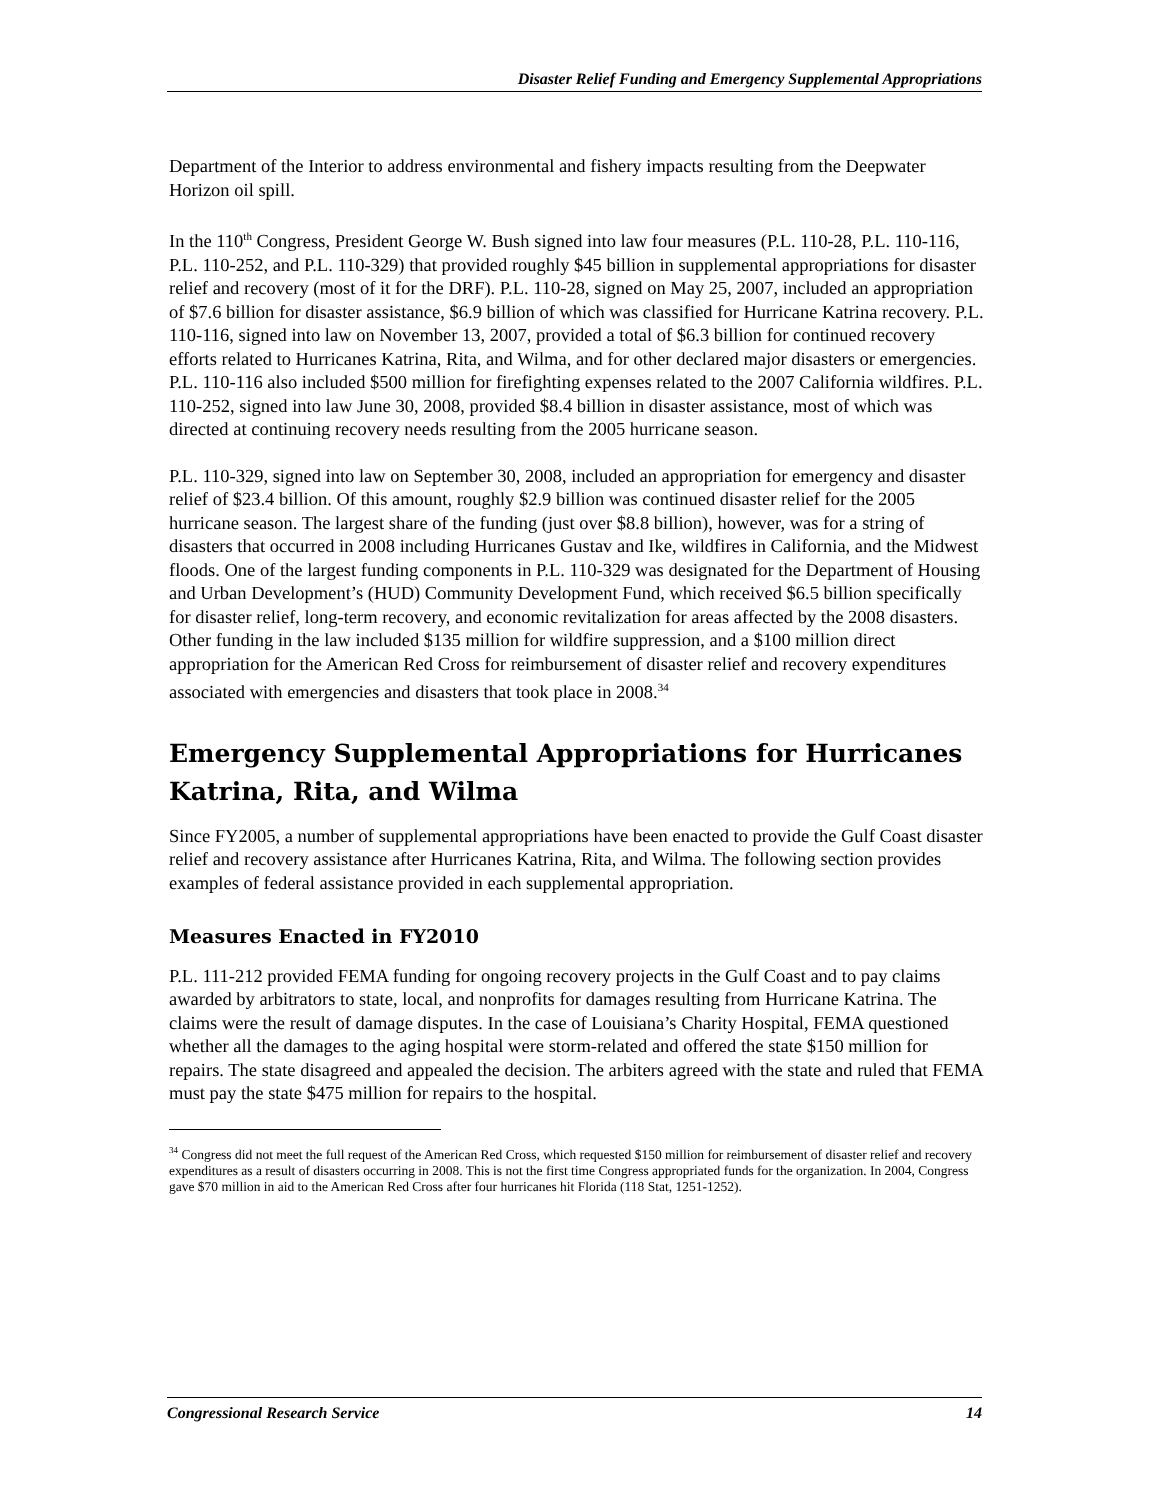Disaster Relief Funding and Emergency Supplemental Appropriations
Department of the Interior to address environmental and fishery impacts resulting from the Deepwater Horizon oil spill.
In the 110<sup>th</sup> Congress, President George W. Bush signed into law four measures (P.L. 110-28, P.L. 110-116, P.L. 110-252, and P.L. 110-329) that provided roughly $45 billion in supplemental appropriations for disaster relief and recovery (most of it for the DRF). P.L. 110-28, signed on May 25, 2007, included an appropriation of $7.6 billion for disaster assistance, $6.9 billion of which was classified for Hurricane Katrina recovery. P.L. 110-116, signed into law on November 13, 2007, provided a total of $6.3 billion for continued recovery efforts related to Hurricanes Katrina, Rita, and Wilma, and for other declared major disasters or emergencies. P.L. 110-116 also included $500 million for firefighting expenses related to the 2007 California wildfires. P.L. 110-252, signed into law June 30, 2008, provided $8.4 billion in disaster assistance, most of which was directed at continuing recovery needs resulting from the 2005 hurricane season.
P.L. 110-329, signed into law on September 30, 2008, included an appropriation for emergency and disaster relief of $23.4 billion. Of this amount, roughly $2.9 billion was continued disaster relief for the 2005 hurricane season. The largest share of the funding (just over $8.8 billion), however, was for a string of disasters that occurred in 2008 including Hurricanes Gustav and Ike, wildfires in California, and the Midwest floods. One of the largest funding components in P.L. 110-329 was designated for the Department of Housing and Urban Development’s (HUD) Community Development Fund, which received $6.5 billion specifically for disaster relief, long-term recovery, and economic revitalization for areas affected by the 2008 disasters. Other funding in the law included $135 million for wildfire suppression, and a $100 million direct appropriation for the American Red Cross for reimbursement of disaster relief and recovery expenditures associated with emergencies and disasters that took place in 2008.<sup>34</sup>
Emergency Supplemental Appropriations for Hurricanes Katrina, Rita, and Wilma
Since FY2005, a number of supplemental appropriations have been enacted to provide the Gulf Coast disaster relief and recovery assistance after Hurricanes Katrina, Rita, and Wilma. The following section provides examples of federal assistance provided in each supplemental appropriation.
Measures Enacted in FY2010
P.L. 111-212 provided FEMA funding for ongoing recovery projects in the Gulf Coast and to pay claims awarded by arbitrators to state, local, and nonprofits for damages resulting from Hurricane Katrina. The claims were the result of damage disputes. In the case of Louisiana’s Charity Hospital, FEMA questioned whether all the damages to the aging hospital were storm-related and offered the state $150 million for repairs. The state disagreed and appealed the decision. The arbiters agreed with the state and ruled that FEMA must pay the state $475 million for repairs to the hospital.
<sup>34</sup> Congress did not meet the full request of the American Red Cross, which requested $150 million for reimbursement of disaster relief and recovery expenditures as a result of disasters occurring in 2008. This is not the first time Congress appropriated funds for the organization. In 2004, Congress gave $70 million in aid to the American Red Cross after four hurricanes hit Florida (118 Stat, 1251-1252).
Congressional Research Service 14